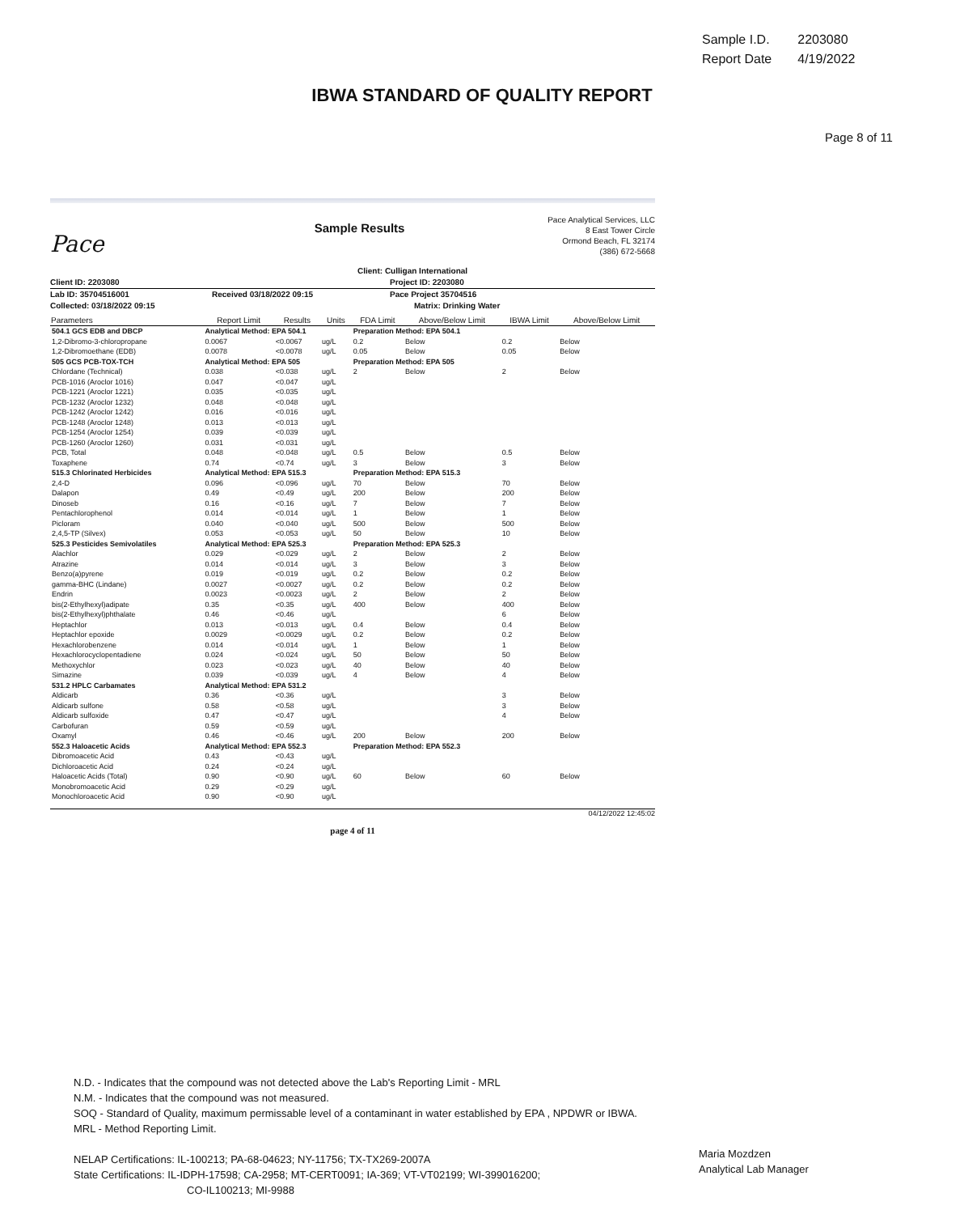| Sample I.D. | 2203080 |
| Report Date | 4/19/2022 |
IBWA STANDARD OF QUALITY REPORT
Page 8 of 11
Pace
Sample Results
Pace Analytical Services, LLC
8 East Tower Circle
Ormond Beach, FL 32174
(386) 672-5668
Client: Culligan International
Client ID: 2203080 Project ID: 2203080
Lab ID: 35704516001 Received 03/18/2022 09:15 Pace Project 35704516
Collected: 03/18/2022 09:15 Matrix: Drinking Water
| Parameters | Report Limit | Results | Units | FDA Limit | Above/Below Limit | IBWA Limit | Above/Below Limit |
| --- | --- | --- | --- | --- | --- | --- | --- |
| 504.1 GCS EDB and DBCP | Analytical Method: EPA 504.1 | | | Preparation Method: EPA 504.1 | | | |
| 1,2-Dibromo-3-chloropropane | 0.0067 | <0.0067 | ug/L | 0.2 | Below | 0.2 | Below |
| 1,2-Dibromoethane (EDB) | 0.0078 | <0.0078 | ug/L | 0.05 | Below | 0.05 | Below |
| 505 GCS PCB-TOX-TCH | Analytical Method: EPA 505 | | | Preparation Method: EPA 505 | | | |
| Chlordane (Technical) | 0.038 | <0.038 | ug/L | 2 | Below | 2 | Below |
| PCB-1016 (Aroclor 1016) | 0.047 | <0.047 | ug/L | | | | |
| PCB-1221 (Aroclor 1221) | 0.035 | <0.035 | ug/L | | | | |
| PCB-1232 (Aroclor 1232) | 0.048 | <0.048 | ug/L | | | | |
| PCB-1242 (Aroclor 1242) | 0.016 | <0.016 | ug/L | | | | |
| PCB-1248 (Aroclor 1248) | 0.013 | <0.013 | ug/L | | | | |
| PCB-1254 (Aroclor 1254) | 0.039 | <0.039 | ug/L | | | | |
| PCB-1260 (Aroclor 1260) | 0.031 | <0.031 | ug/L | | | | |
| PCB, Total | 0.048 | <0.048 | ug/L | 0.5 | Below | 0.5 | Below |
| Toxaphene | 0.74 | <0.74 | ug/L | 3 | Below | 3 | Below |
| 515.3 Chlorinated Herbicides | Analytical Method: EPA 515.3 | | | Preparation Method: EPA 515.3 | | | |
| 2,4-D | 0.096 | <0.096 | ug/L | 70 | Below | 70 | Below |
| Dalapon | 0.49 | <0.49 | ug/L | 200 | Below | 200 | Below |
| Dinoseb | 0.16 | <0.16 | ug/L | 7 | Below | 7 | Below |
| Pentachlorophenol | 0.014 | <0.014 | ug/L | 1 | Below | 1 | Below |
| Picloram | 0.040 | <0.040 | ug/L | 500 | Below | 500 | Below |
| 2,4,5-TP (Silvex) | 0.053 | <0.053 | ug/L | 50 | Below | 10 | Below |
| 525.3 Pesticides Semivolatiles | Analytical Method: EPA 525.3 | | | Preparation Method: EPA 525.3 | | | |
| Alachlor | 0.029 | <0.029 | ug/L | 2 | Below | 2 | Below |
| Atrazine | 0.014 | <0.014 | ug/L | 3 | Below | 3 | Below |
| Benzo(a)pyrene | 0.019 | <0.019 | ug/L | 0.2 | Below | 0.2 | Below |
| gamma-BHC (Lindane) | 0.0027 | <0.0027 | ug/L | 0.2 | Below | 0.2 | Below |
| Endrin | 0.0023 | <0.0023 | ug/L | 2 | Below | 2 | Below |
| bis(2-Ethylhexyl)adipate | 0.35 | <0.35 | ug/L | 400 | Below | 400 | Below |
| bis(2-Ethylhexyl)phthalate | 0.46 | <0.46 | ug/L | | | 6 | Below |
| Heptachlor | 0.013 | <0.013 | ug/L | 0.4 | Below | 0.4 | Below |
| Heptachlor epoxide | 0.0029 | <0.0029 | ug/L | 0.2 | Below | 0.2 | Below |
| Hexachlorobenzene | 0.014 | <0.014 | ug/L | 1 | Below | 1 | Below |
| Hexachlorocyclopentadiene | 0.024 | <0.024 | ug/L | 50 | Below | 50 | Below |
| Methoxychlor | 0.023 | <0.023 | ug/L | 40 | Below | 40 | Below |
| Simazine | 0.039 | <0.039 | ug/L | 4 | Below | 4 | Below |
| 531.2 HPLC Carbamates | Analytical Method: EPA 531.2 | | | | | | |
| Aldicarb | 0.36 | <0.36 | ug/L | | | 3 | Below |
| Aldicarb sulfone | 0.58 | <0.58 | ug/L | | | 3 | Below |
| Aldicarb sulfoxide | 0.47 | <0.47 | ug/L | | | 4 | Below |
| Carbofuran | 0.59 | <0.59 | ug/L | | | | |
| Oxamyl | 0.46 | <0.46 | ug/L | 200 | Below | 200 | Below |
| 552.3 Haloacetic Acids | Analytical Method: EPA 552.3 | | | Preparation Method: EPA 552.3 | | | |
| Dibromoacetic Acid | 0.43 | <0.43 | ug/L | | | | |
| Dichloroacetic Acid | 0.24 | <0.24 | ug/L | | | | |
| Haloacetic Acids (Total) | 0.90 | <0.90 | ug/L | 60 | Below | 60 | Below |
| Monobromoacetic Acid | 0.29 | <0.29 | ug/L | | | | |
| Monochloroacetic Acid | 0.90 | <0.90 | ug/L | | | | |
04/12/2022 12:45:02
page 4 of 11
N.D. - Indicates that the compound was not detected above the Lab's Reporting Limit - MRL
N.M. - Indicates that the compound was not measured.
SOQ - Standard of Quality, maximum permissable level of a contaminant in water established by EPA , NPDWR or IBWA.
MRL - Method Reporting Limit.
NELAP Certifications: IL-100213; PA-68-04623; NY-11756; TX-TX269-2007A
State Certifications: IL-IDPH-17598; CA-2958; MT-CERT0091; IA-369; VT-VT02199; WI-399016200;
CO-IL100213; MI-9988
Maria Mozdzen
Analytical Lab Manager